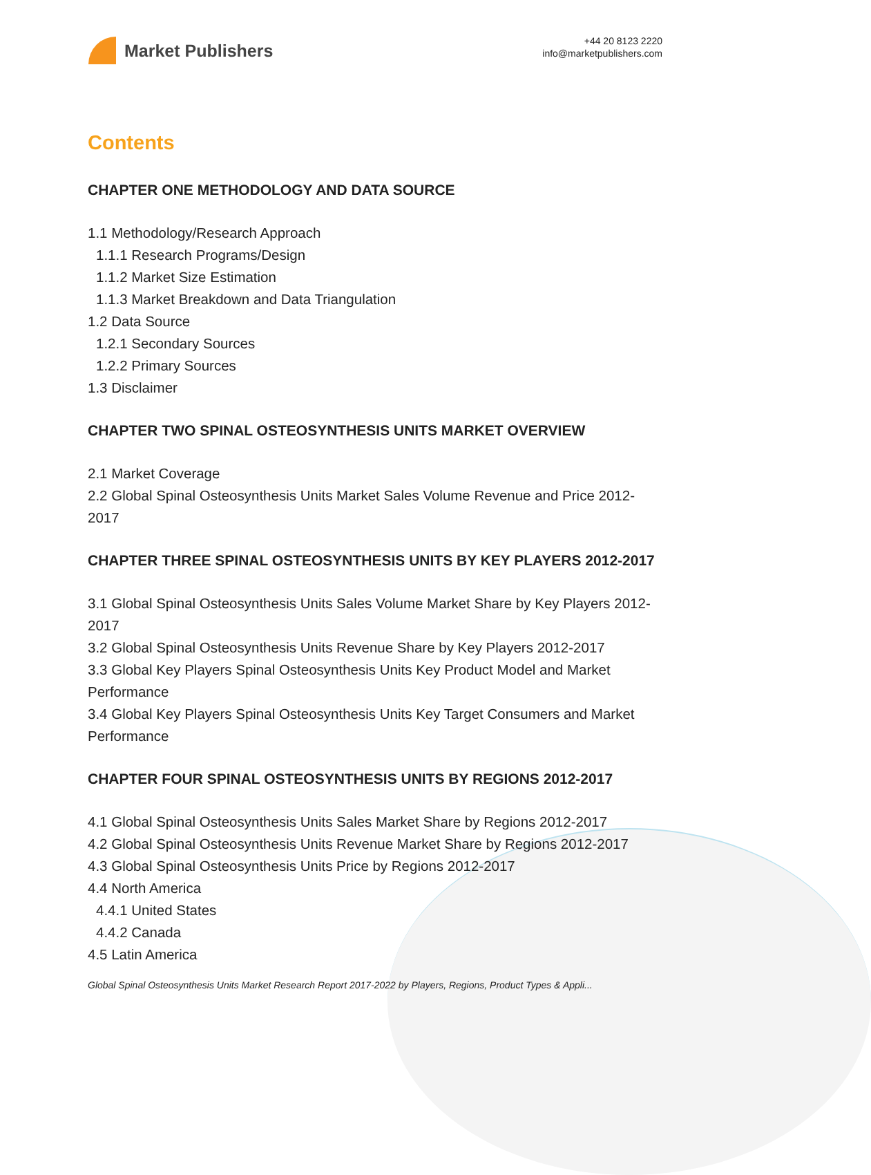Market Publishers
+44 20 8123 2220
info@marketpublishers.com
Contents
CHAPTER ONE METHODOLOGY AND DATA SOURCE
1.1 Methodology/Research Approach
1.1.1 Research Programs/Design
1.1.2 Market Size Estimation
1.1.3 Market Breakdown and Data Triangulation
1.2 Data Source
1.2.1 Secondary Sources
1.2.2 Primary Sources
1.3 Disclaimer
CHAPTER TWO SPINAL OSTEOSYNTHESIS UNITS MARKET OVERVIEW
2.1 Market Coverage
2.2 Global Spinal Osteosynthesis Units Market Sales Volume Revenue and Price 2012-2017
CHAPTER THREE SPINAL OSTEOSYNTHESIS UNITS BY KEY PLAYERS 2012-2017
3.1 Global Spinal Osteosynthesis Units Sales Volume Market Share by Key Players 2012-2017
3.2 Global Spinal Osteosynthesis Units Revenue Share by Key Players 2012-2017
3.3 Global Key Players Spinal Osteosynthesis Units Key Product Model and Market Performance
3.4 Global Key Players Spinal Osteosynthesis Units Key Target Consumers and Market Performance
CHAPTER FOUR SPINAL OSTEOSYNTHESIS UNITS BY REGIONS 2012-2017
4.1 Global Spinal Osteosynthesis Units Sales Market Share by Regions 2012-2017
4.2 Global Spinal Osteosynthesis Units Revenue Market Share by Regions 2012-2017
4.3 Global Spinal Osteosynthesis Units Price by Regions 2012-2017
4.4 North America
4.4.1 United States
4.4.2 Canada
4.5 Latin America
Global Spinal Osteosynthesis Units Market Research Report 2017-2022 by Players, Regions, Product Types & Appli...